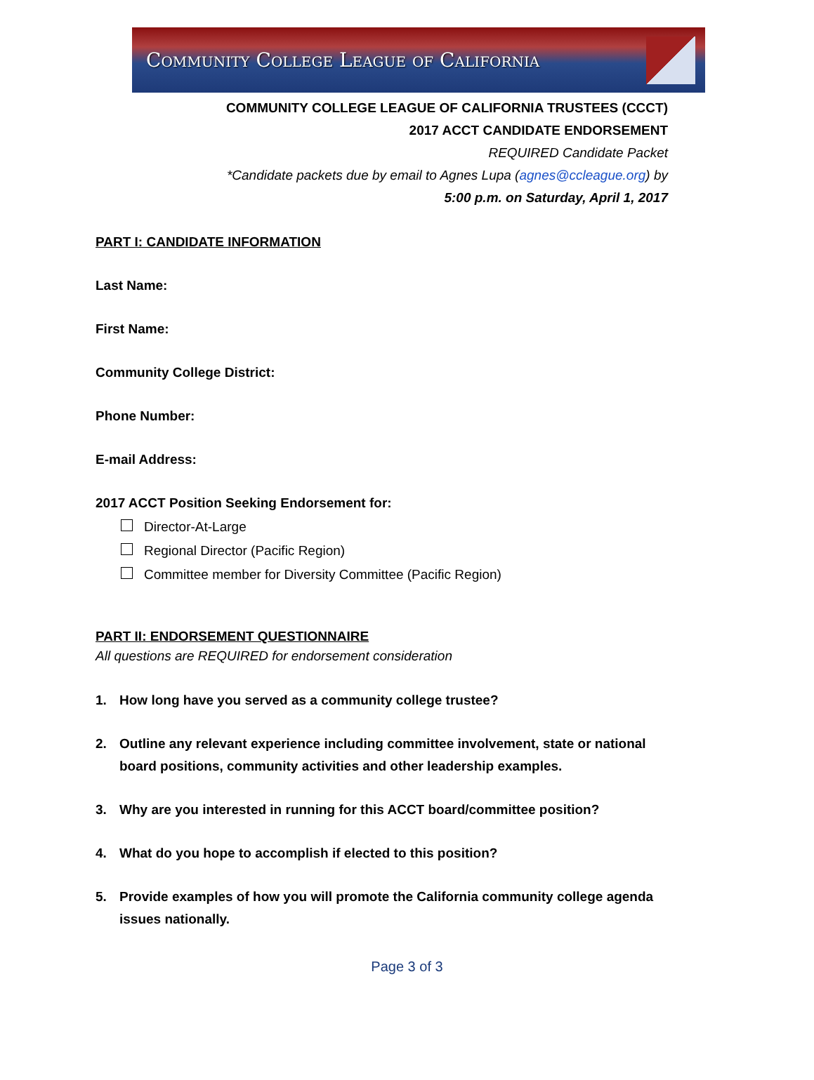Community College League of California
COMMUNITY COLLEGE LEAGUE OF CALIFORNIA TRUSTEES (CCCT)
2017 ACCT CANDIDATE ENDORSEMENT
REQUIRED Candidate Packet
*Candidate packets due by email to Agnes Lupa (agnes@ccleague.org) by
5:00 p.m. on Saturday, April 1, 2017
PART I: CANDIDATE INFORMATION
Last Name:
First Name:
Community College District:
Phone Number:
E-mail Address:
2017 ACCT Position Seeking Endorsement for:
Director-At-Large
Regional Director (Pacific Region)
Committee member for Diversity Committee (Pacific Region)
PART II: ENDORSEMENT QUESTIONNAIRE
All questions are REQUIRED for endorsement consideration
1. How long have you served as a community college trustee?
2. Outline any relevant experience including committee involvement, state or national board positions, community activities and other leadership examples.
3. Why are you interested in running for this ACCT board/committee position?
4. What do you hope to accomplish if elected to this position?
5. Provide examples of how you will promote the California community college agenda issues nationally.
Page 3 of 3